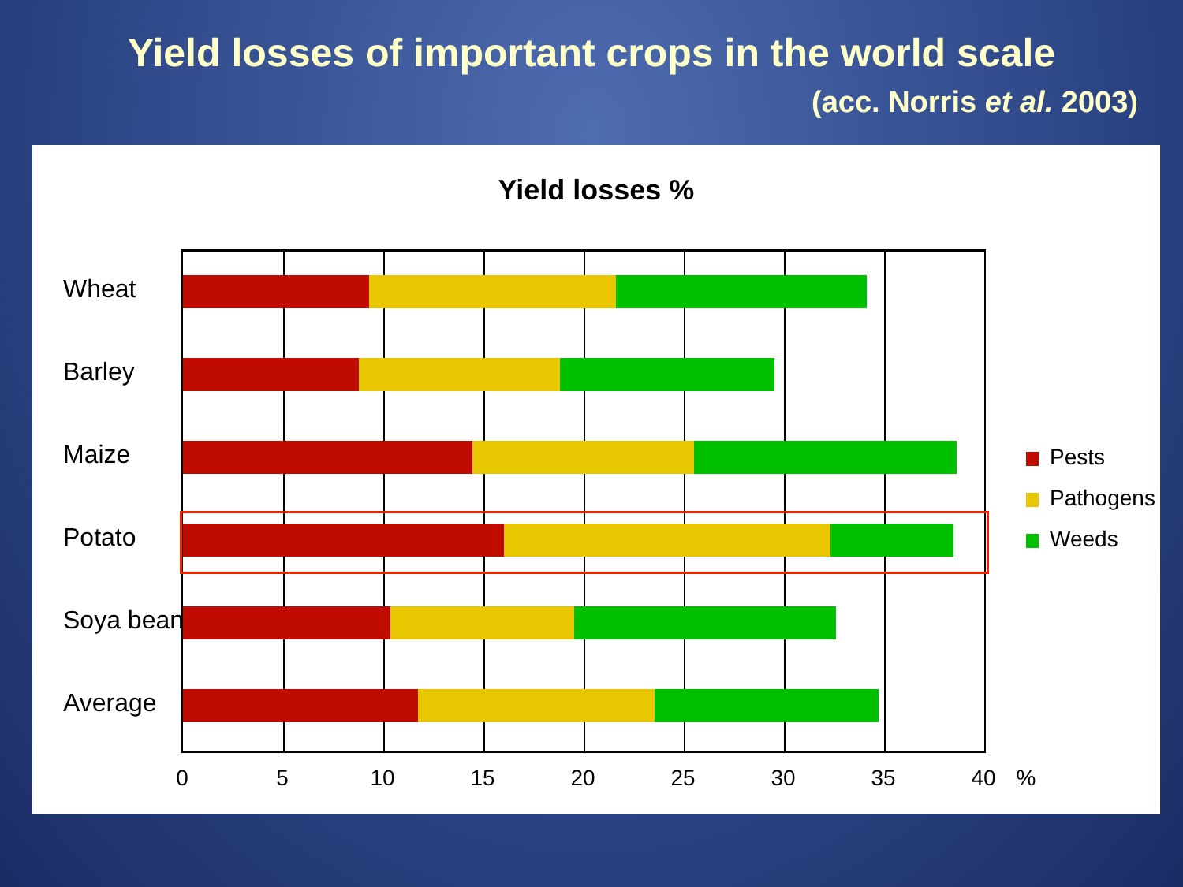Yield losses of important crops in the world scale
(acc. Norris et al. 2003)
Yield losses %
Wheat
Barley
Maize
Potato
Soya bean
Average
0 5 10 15 20 25 30 35 40 %
Pests
Pathogens
Weeds